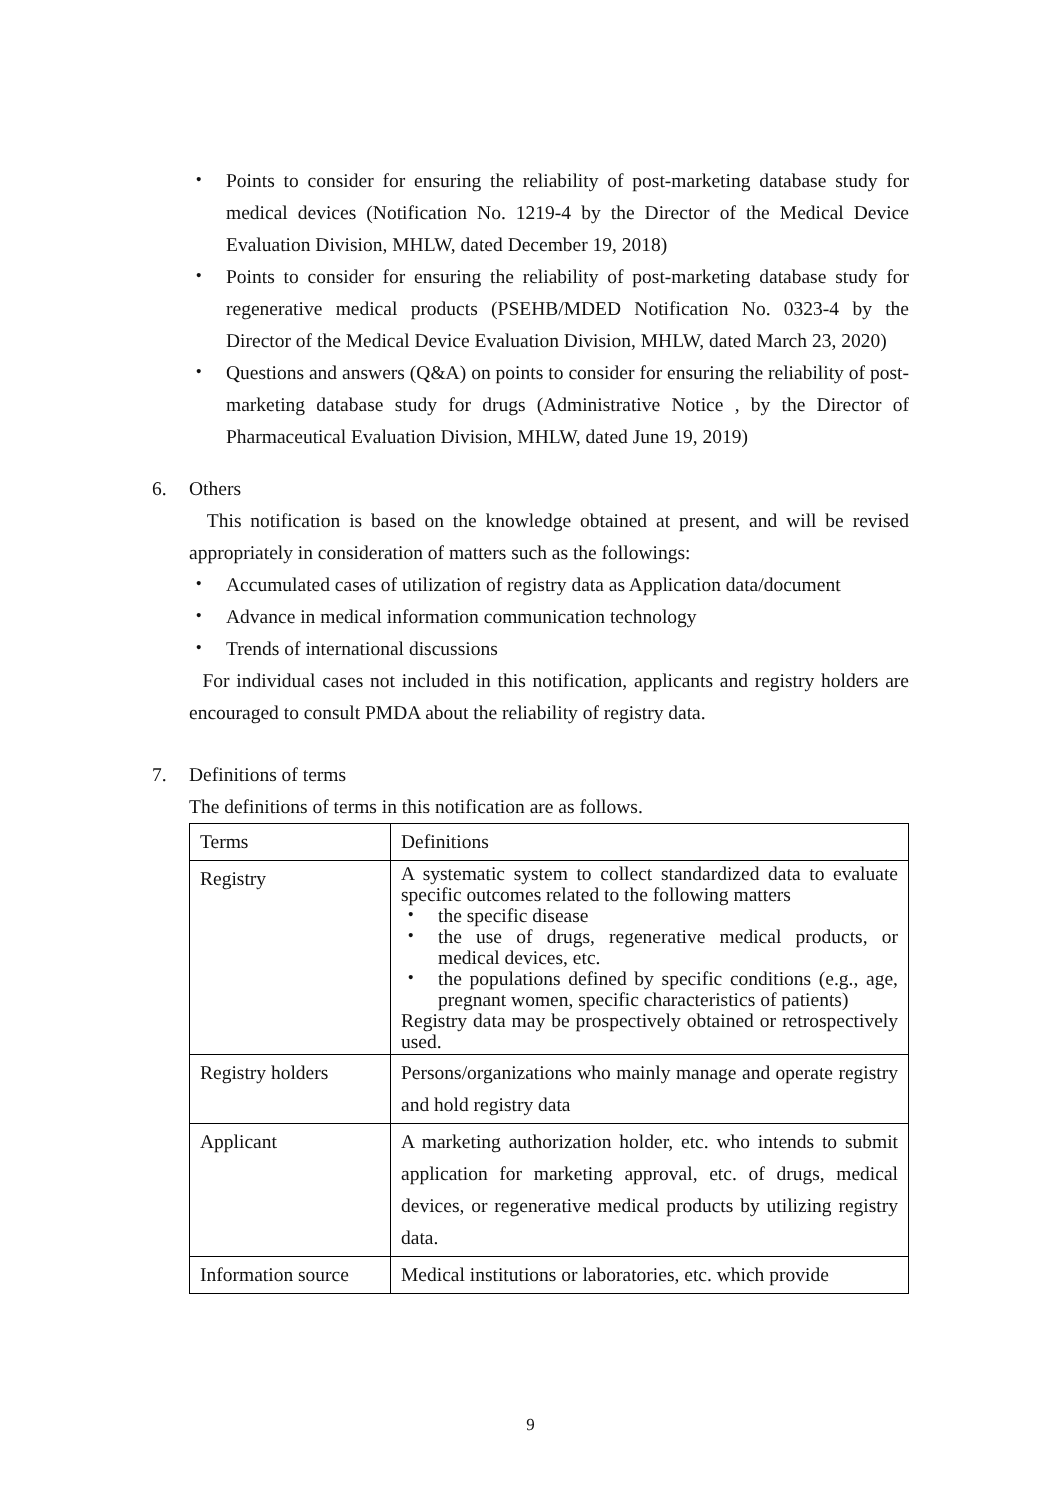・ Points to consider for ensuring the reliability of post-marketing database study for medical devices (Notification No. 1219-4 by the Director of the Medical Device Evaluation Division, MHLW, dated December 19, 2018)
・ Points to consider for ensuring the reliability of post-marketing database study for regenerative medical products (PSEHB/MDED Notification No. 0323-4 by the Director of the Medical Device Evaluation Division, MHLW, dated March 23, 2020)
・ Questions and answers (Q&A) on points to consider for ensuring the reliability of post-marketing database study for drugs (Administrative Notice , by the Director of Pharmaceutical Evaluation Division, MHLW, dated June 19, 2019)
6. Others
This notification is based on the knowledge obtained at present, and will be revised appropriately in consideration of matters such as the followings:
・ Accumulated cases of utilization of registry data as Application data/document
・ Advance in medical information communication technology
・ Trends of international discussions
For individual cases not included in this notification, applicants and registry holders are encouraged to consult PMDA about the reliability of registry data.
7. Definitions of terms
The definitions of terms in this notification are as follows.
| Terms | Definitions |
| Registry | A systematic system to collect standardized data to evaluate specific outcomes related to the following matters ・ the specific disease ・ the use of drugs, regenerative medical products, or medical devices, etc. ・ the populations defined by specific conditions (e.g., age, pregnant women, specific characteristics of patients) Registry data may be prospectively obtained or retrospectively used. |
| Registry holders | Persons/organizations who mainly manage and operate registry and hold registry data |
| Applicant | A marketing authorization holder, etc. who intends to submit application for marketing approval, etc. of drugs, medical devices, or regenerative medical products by utilizing registry data. |
| Information source | Medical institutions or laboratories, etc. which provide |
9